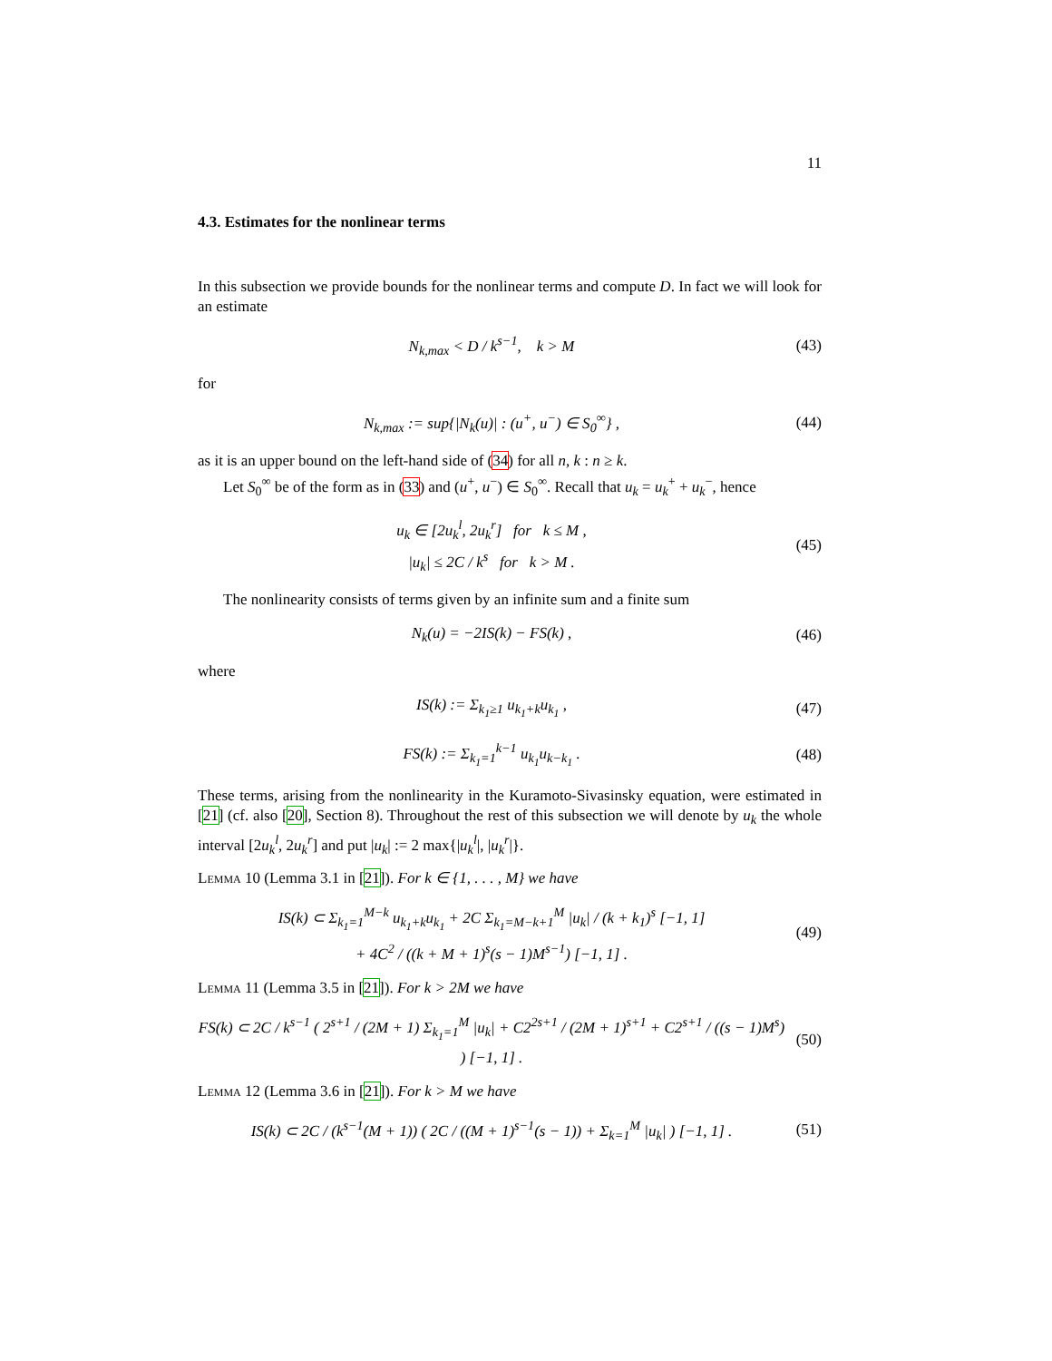11
4.3. Estimates for the nonlinear terms
In this subsection we provide bounds for the nonlinear terms and compute D. In fact we will look for an estimate
N<sub>k,max</sub> < D / k<sup>s−1</sup>, k > M
(43)
for
N<sub>k,max</sub> := sup{|N<sub>k</sub>(u)| : (u<sup>+</sup>, u<sup>−</sup>) ∈ S<sub>0</sub><sup>∞</sup>} ,
(44)
as it is an upper bound on the left-hand side of (34) for all n, k : n ≥ k.
Let S<sub>0</sub><sup>∞</sup> be of the form as in (33) and (u<sup>+</sup>, u<sup>−</sup>) ∈ S<sub>0</sub><sup>∞</sup>. Recall that u<sub>k</sub> = u<sub>k</sub><sup>+</sup> + u<sub>k</sub><sup>−</sup>, hence
u<sub>k</sub> ∈ [2u<sub>k</sub><sup>l</sup>, 2u<sub>k</sub><sup>r</sup>] for k ≤ M ,
|u<sub>k</sub>| ≤ 2C / k<sup>s</sup> for k > M .
(45)
The nonlinearity consists of terms given by an infinite sum and a finite sum
N<sub>k</sub>(u) = −2IS(k) − FS(k) ,
(46)
where
IS(k) := Σ<sub>k<sub>1</sub>≥1</sub> u<sub>k<sub>1</sub>+k</sub>u<sub>k<sub>1</sub></sub> ,
(47)
FS(k) := Σ<sub>k<sub>1</sub>=1</sub><sup>k−1</sup> u<sub>k<sub>1</sub></sub>u<sub>k−k<sub>1</sub></sub> .
(48)
These terms, arising from the nonlinearity in the Kuramoto-Sivasinsky equation, were estimated in [21] (cf. also [20], Section 8). Throughout the rest of this subsection we will denote by u<sub>k</sub> the whole interval [2u<sub>k</sub><sup>l</sup>, 2u<sub>k</sub><sup>r</sup>] and put |u<sub>k</sub>| := 2 max{|u<sub>k</sub><sup>l</sup>|, |u<sub>k</sub><sup>r</sup>|}.
Lemma 10 (Lemma 3.1 in [21]). For k ∈ {1, . . . , M} we have
IS(k) ⊂ Σ<sub>k<sub>1</sub>=1</sub><sup>M−k</sup> u<sub>k<sub>1</sub>+k</sub>u<sub>k<sub>1</sub></sub> + 2C Σ<sub>k<sub>1</sub>=M−k+1</sub><sup>M</sup> |u<sub>k</sub>| / (k + k<sub>1</sub>)<sup>s</sup> [−1, 1]
+ 4C<sup>2</sup> / ((k + M + 1)<sup>s</sup>(s − 1)M<sup>s−1</sup>) [−1, 1] .
(49)
Lemma 11 (Lemma 3.5 in [21]). For k > 2M we have
FS(k) ⊂ 2C / k<sup>s−1</sup> ( 2<sup>s+1</sup> / (2M + 1) Σ<sub>k<sub>1</sub>=1</sub><sup>M</sup> |u<sub>k</sub>| + C2<sup>2s+1</sup> / (2M + 1)<sup>s+1</sup> + C2<sup>s+1</sup> / ((s − 1)M<sup>s</sup>) ) [−1, 1] .
(50)
Lemma 12 (Lemma 3.6 in [21]). For k > M we have
IS(k) ⊂ 2C / (k<sup>s−1</sup>(M + 1)) ( 2C / ((M + 1)<sup>s−1</sup>(s − 1)) + Σ<sub>k=1</sub><sup>M</sup> |u<sub>k</sub>| ) [−1, 1] .
(51)